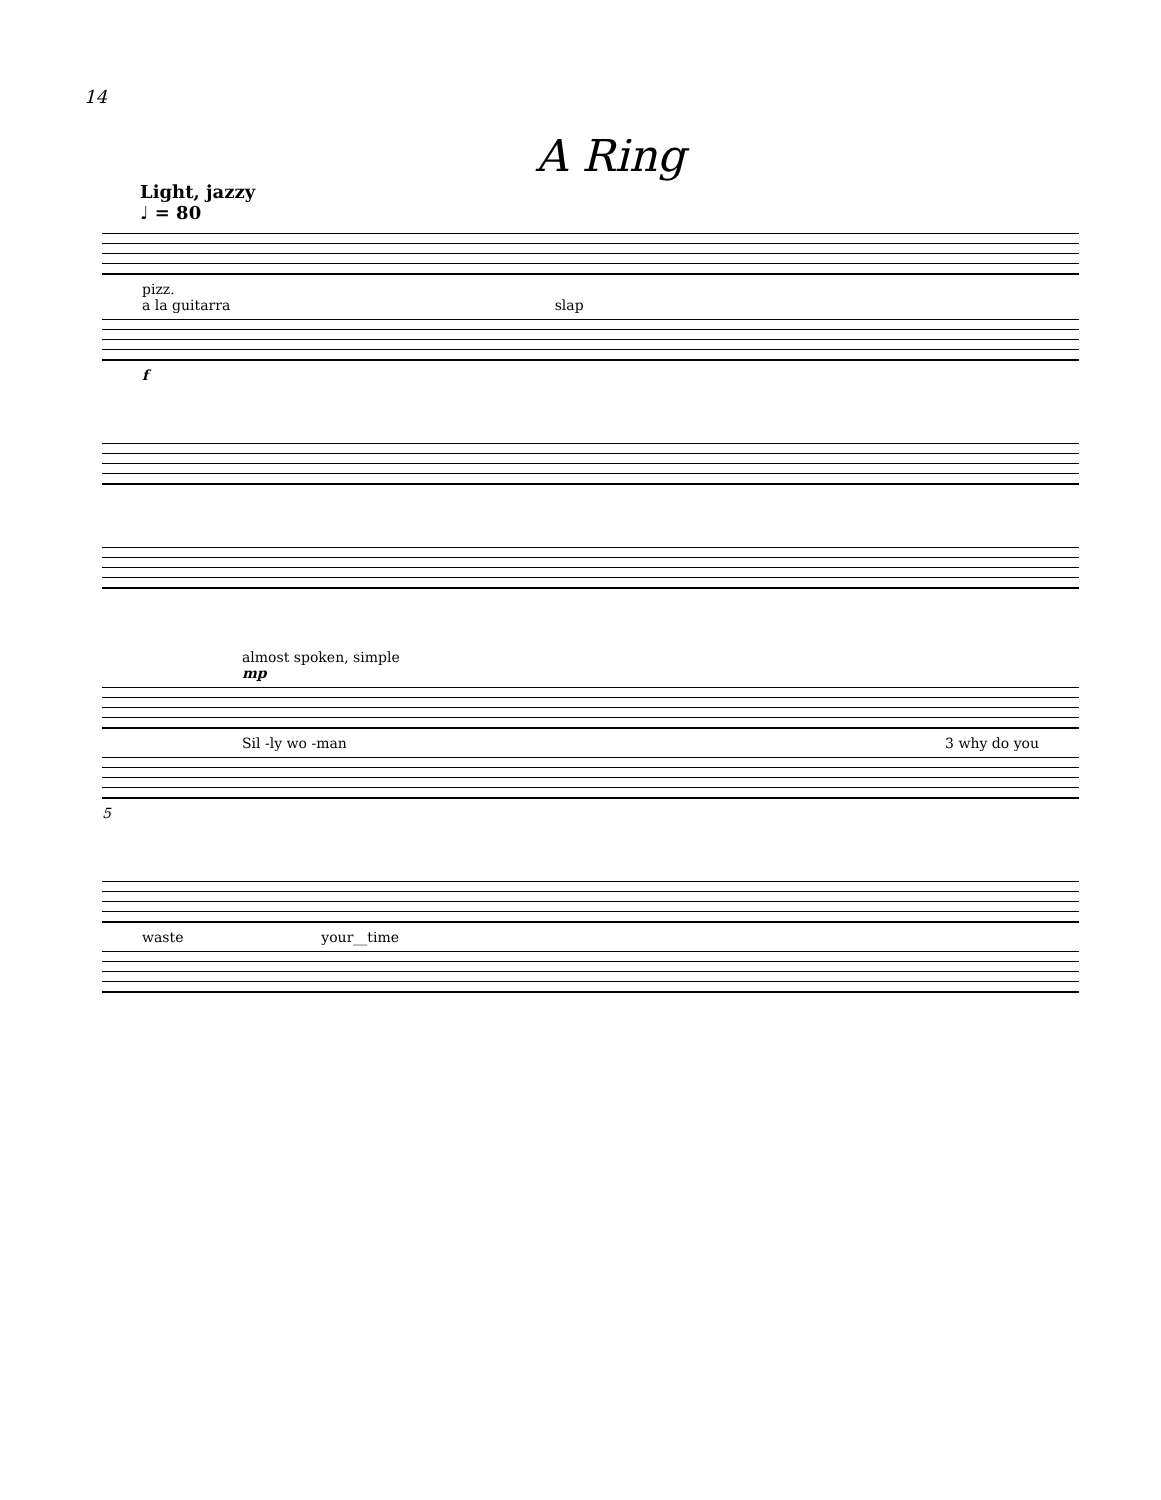14
A Ring
Light, jazzy
♩ = 80
pizz.
a la guitarra slap
f
almost spoken, simple
mp
Sil -ly wo -man 3 why do you
5
waste your__time